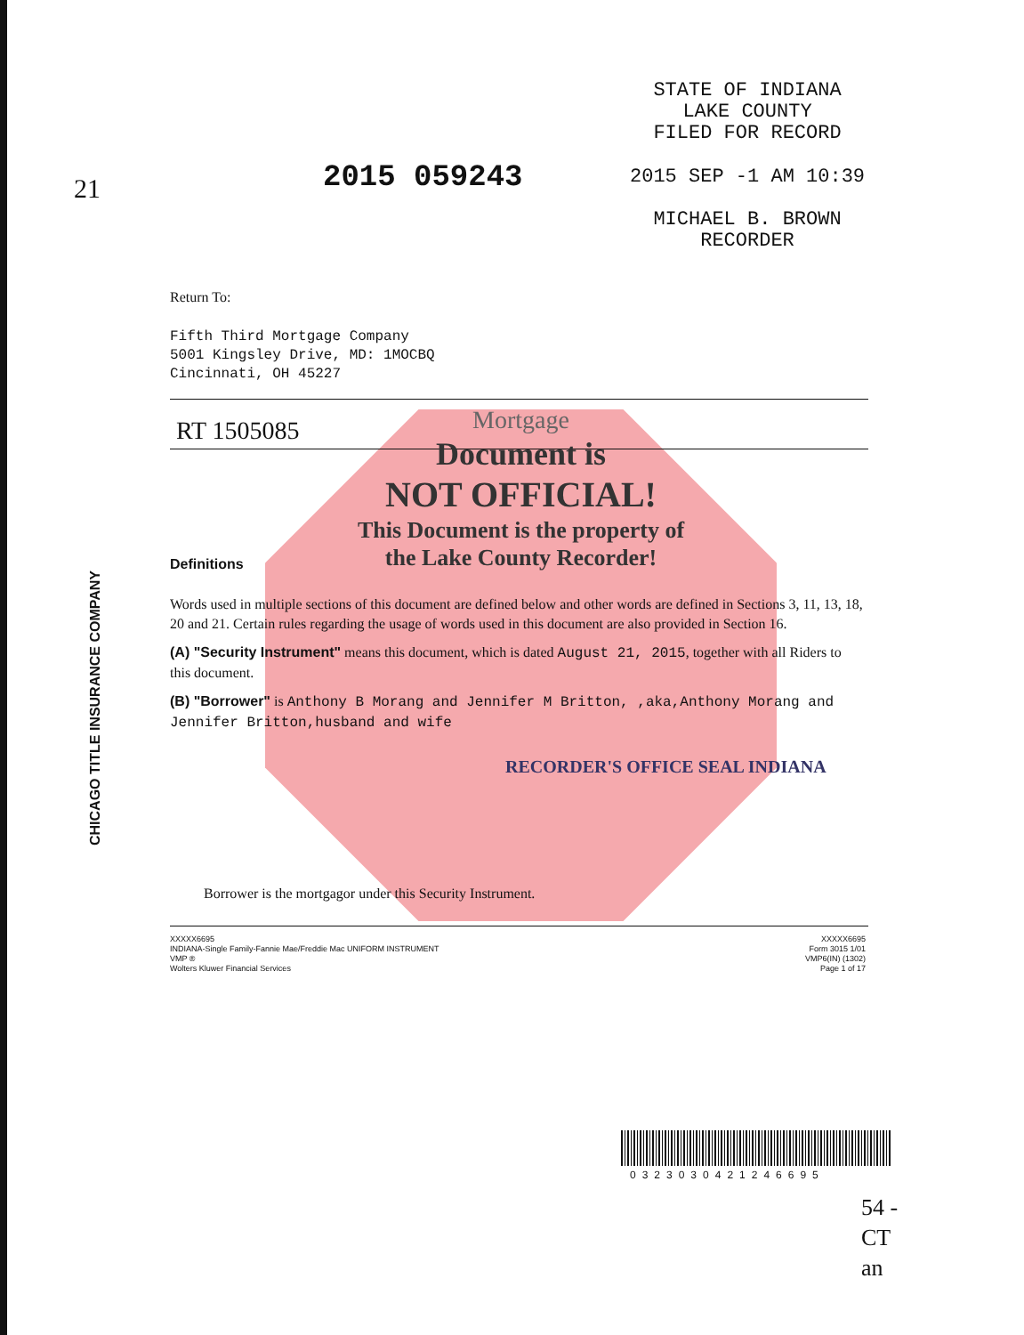21 2015 059243
STATE OF INDIANA
LAKE COUNTY
FILED FOR RECORD
2015 SEP -1 AM 10:39
MICHAEL B. BROWN
RECORDER
Return To:
Fifth Third Mortgage Company
5001 Kingsley Drive, MD: 1MOCBQ
Cincinnati, OH 45227
RT 1505085
Mortgage
Document is
NOT OFFICIAL!
This Document is the property of
the Lake County Recorder!
Definitions
Words used in multiple sections of this document are defined below and other words are defined in Sections 3, 11, 13, 18, 20 and 21. Certain rules regarding the usage of words used in this document are also provided in Section 16.
(A) "Security Instrument" means this document, which is dated August 21, 2015, together with all Riders to this document.
(B) "Borrower" is Anthony B Morang and Jennifer M Britton, ,aka,Anthony Morang and Jennifer Britton,husband and wife
Borrower is the mortgagor under this Security Instrument.
RECORDER'S OFFICE SEAL INDIANA
XXXXX6695
INDIANA-Single Family-Fannie Mae/Freddie Mac UNIFORM INSTRUMENT
VMP ®
Wolters Kluwer Financial Services
XXXXX6695
Form 3015 1/01
VMP6(IN) (1302)
Page 1 of 17
CHICAGO TITLE INSURANCE COMPANY
0323030421246695
54 -
CT
an